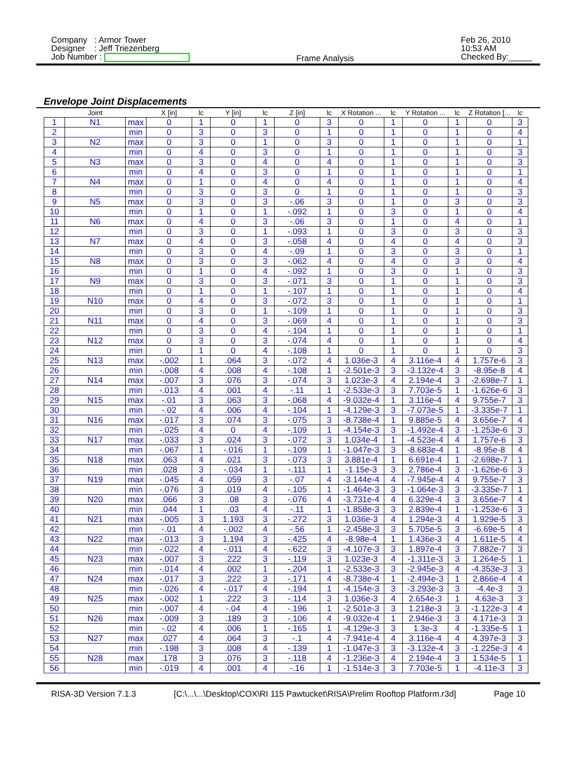Company : Armor Tower
Designer : Jeff Triezenberg
Job Number :
Frame Analysis Feb 26, 2010
10:53 AM
Checked By:_____
Envelope Joint Displacements
| | Joint | | X [in] | lc | Y [in] | lc | Z [in] | lc | X Rotation ... | lc | Y Rotation ... | lc | Z Rotation [... | lc |
| --- | --- | --- | --- | --- | --- | --- | --- | --- | --- | --- | --- | --- | --- | --- |
| 1 | N1 | max | 0 | 1 | 0 | 1 | 0 | 3 | 0 | 1 | 0 | 1 | 0 | 3 |
| 2 | | min | 0 | 3 | 0 | 3 | 0 | 1 | 0 | 1 | 0 | 1 | 0 | 4 |
| 3 | N2 | max | 0 | 3 | 0 | 1 | 0 | 3 | 0 | 1 | 0 | 1 | 0 | 1 |
| 4 | | min | 0 | 4 | 0 | 3 | 0 | 1 | 0 | 1 | 0 | 1 | 0 | 3 |
| 5 | N3 | max | 0 | 3 | 0 | 4 | 0 | 4 | 0 | 1 | 0 | 1 | 0 | 3 |
| 6 | | min | 0 | 4 | 0 | 3 | 0 | 1 | 0 | 1 | 0 | 1 | 0 | 1 |
| 7 | N4 | max | 0 | 1 | 0 | 4 | 0 | 4 | 0 | 1 | 0 | 1 | 0 | 4 |
| 8 | | min | 0 | 3 | 0 | 3 | 0 | 1 | 0 | 1 | 0 | 1 | 0 | 3 |
| 9 | N5 | max | 0 | 3 | 0 | 3 | -.06 | 3 | 0 | 1 | 0 | 3 | 0 | 3 |
| 10 | | min | 0 | 1 | 0 | 1 | -.092 | 1 | 0 | 3 | 0 | 1 | 0 | 4 |
| 11 | N6 | max | 0 | 4 | 0 | 3 | -.06 | 3 | 0 | 1 | 0 | 4 | 0 | 1 |
| 12 | | min | 0 | 3 | 0 | 1 | -.093 | 1 | 0 | 3 | 0 | 3 | 0 | 3 |
| 13 | N7 | max | 0 | 4 | 0 | 3 | -.058 | 4 | 0 | 4 | 0 | 4 | 0 | 3 |
| 14 | | min | 0 | 3 | 0 | 4 | -.09 | 1 | 0 | 3 | 0 | 3 | 0 | 1 |
| 15 | N8 | max | 0 | 3 | 0 | 3 | -.062 | 4 | 0 | 4 | 0 | 3 | 0 | 4 |
| 16 | | min | 0 | 1 | 0 | 4 | -.092 | 1 | 0 | 3 | 0 | 1 | 0 | 3 |
| 17 | N9 | max | 0 | 3 | 0 | 3 | -.071 | 3 | 0 | 1 | 0 | 1 | 0 | 3 |
| 18 | | min | 0 | 1 | 0 | 1 | -.107 | 1 | 0 | 1 | 0 | 1 | 0 | 4 |
| 19 | N10 | max | 0 | 4 | 0 | 3 | -.072 | 3 | 0 | 1 | 0 | 1 | 0 | 1 |
| 20 | | min | 0 | 3 | 0 | 1 | -.109 | 1 | 0 | 1 | 0 | 1 | 0 | 3 |
| 21 | N11 | max | 0 | 4 | 0 | 3 | -.069 | 4 | 0 | 1 | 0 | 1 | 0 | 3 |
| 22 | | min | 0 | 3 | 0 | 4 | -.104 | 1 | 0 | 1 | 0 | 1 | 0 | 1 |
| 23 | N12 | max | 0 | 3 | 0 | 3 | -.074 | 4 | 0 | 1 | 0 | 1 | 0 | 4 |
| 24 | | min | 0 | 1 | 0 | 4 | -.108 | 1 | 0 | 1 | 0 | 1 | 0 | 3 |
| 25 | N13 | max | -.002 | 1 | .064 | 3 | -.072 | 4 | 1.036e-3 | 4 | 3.116e-4 | 4 | 1.757e-6 | 3 |
| 26 | | min | -.008 | 4 | .008 | 4 | -.108 | 1 | -2.501e-3 | 3 | -3.132e-4 | 3 | -8.95e-8 | 4 |
| 27 | N14 | max | -.007 | 3 | .076 | 3 | -.074 | 3 | 1.023e-3 | 4 | 2.194e-4 | 3 | -2.698e-7 | 1 |
| 28 | | min | -.013 | 4 | .001 | 4 | -.11 | 1 | -2.533e-3 | 3 | 7.703e-5 | 1 | -1.626e-6 | 3 |
| 29 | N15 | max | -.01 | 3 | .063 | 3 | -.068 | 4 | -9.032e-4 | 1 | 3.116e-4 | 4 | 9.755e-7 | 3 |
| 30 | | min | -.02 | 4 | .006 | 4 | -.104 | 1 | -4.129e-3 | 3 | -7.073e-5 | 1 | -3.335e-7 | 1 |
| 31 | N16 | max | -.017 | 3 | .074 | 3 | -.075 | 3 | -8.738e-4 | 1 | 9.885e-5 | 4 | 3.656e-7 | 4 |
| 32 | | min | -.025 | 4 | 0 | 4 | -.109 | 1 | -4.154e-3 | 3 | -1.492e-4 | 3 | -1.253e-6 | 3 |
| 33 | N17 | max | -.033 | 3 | .024 | 3 | -.072 | 3 | 1.034e-4 | 1 | -4.523e-4 | 4 | 1.757e-6 | 3 |
| 34 | | min | -.067 | 1 | -.016 | 1 | -.109 | 1 | -1.047e-3 | 3 | -8.683e-4 | 1 | -8.95e-8 | 4 |
| 35 | N18 | max | .063 | 4 | .021 | 3 | -.073 | 3 | 3.881e-4 | 1 | 6.691e-4 | 1 | -2.698e-7 | 1 |
| 36 | | min | .028 | 3 | -.034 | 1 | -.111 | 1 | -1.15e-3 | 3 | 2.786e-4 | 3 | -1.626e-6 | 3 |
| 37 | N19 | max | -.045 | 4 | .059 | 3 | -.07 | 4 | -3.144e-4 | 4 | -7.945e-4 | 4 | 9.755e-7 | 3 |
| 38 | | min | -.076 | 3 | .019 | 4 | -.105 | 1 | -1.464e-3 | 3 | -1.064e-3 | 3 | -3.335e-7 | 1 |
| 39 | N20 | max | .066 | 3 | .08 | 3 | -.076 | 4 | -3.731e-4 | 4 | 6.329e-4 | 3 | 3.656e-7 | 4 |
| 40 | | min | .044 | 1 | .03 | 4 | -.11 | 1 | -1.858e-3 | 3 | 2.839e-4 | 1 | -1.253e-6 | 3 |
| 41 | N21 | max | -.005 | 3 | 1.193 | 3 | -.272 | 3 | 1.036e-3 | 4 | 1.294e-3 | 4 | 1.929e-5 | 3 |
| 42 | | min | -.01 | 4 | -.002 | 4 | -.56 | 1 | -2.458e-3 | 3 | 5.705e-5 | 3 | -6.69e-5 | 4 |
| 43 | N22 | max | -.013 | 3 | 1.194 | 3 | -.425 | 4 | -8.98e-4 | 1 | 1.436e-3 | 4 | 1.611e-5 | 4 |
| 44 | | min | -.022 | 4 | -.011 | 4 | -.622 | 3 | -4.107e-3 | 3 | 1.897e-4 | 3 | 7.882e-7 | 3 |
| 45 | N23 | max | -.007 | 3 | .222 | 3 | -.119 | 3 | 1.023e-3 | 4 | -1.311e-3 | 3 | 1.264e-5 | 1 |
| 46 | | min | -.014 | 4 | .002 | 1 | -.204 | 1 | -2.533e-3 | 3 | -2.945e-3 | 4 | -4.353e-3 | 3 |
| 47 | N24 | max | -.017 | 3 | .222 | 3 | -.171 | 4 | -8.738e-4 | 1 | -2.494e-3 | 1 | 2.866e-4 | 4 |
| 48 | | min | -.026 | 4 | -.017 | 4 | -.194 | 1 | -4.154e-3 | 3 | -3.293e-3 | 3 | -4.4e-3 | 3 |
| 49 | N25 | max | -.002 | 1 | .222 | 3 | -.114 | 3 | 1.036e-3 | 4 | 2.654e-3 | 1 | 4.63e-3 | 3 |
| 50 | | min | -.007 | 4 | -.04 | 4 | -.196 | 1 | -2.501e-3 | 3 | 1.218e-3 | 3 | -1.122e-3 | 4 |
| 51 | N26 | max | -.009 | 3 | .189 | 3 | -.106 | 4 | -9.032e-4 | 1 | 2.946e-3 | 3 | 4.171e-3 | 3 |
| 52 | | min | -.02 | 4 | .006 | 1 | -.165 | 1 | -4.129e-3 | 3 | 1.3e-3 | 4 | -1.335e-5 | 1 |
| 53 | N27 | max | .027 | 4 | .064 | 3 | -.1 | 4 | -7.941e-4 | 4 | 3.116e-4 | 4 | 4.397e-3 | 3 |
| 54 | | min | -.198 | 3 | .008 | 4 | -.139 | 1 | -1.047e-3 | 3 | -3.132e-4 | 3 | -1.225e-3 | 4 |
| 55 | N28 | max | .178 | 3 | .076 | 3 | -.118 | 4 | -1.236e-3 | 4 | 2.194e-4 | 3 | 1.534e-5 | 1 |
| 56 | | min | -.019 | 4 | .001 | 4 | -.16 | 1 | -1.514e-3 | 3 | 7.703e-5 | 1 | -4.11e-3 | 3 |
RISA-3D Version 7.1.3 [C:\...\...\Desktop\COX\RI 115 Pawtucket\RISA\Prelim Rooftop Platform.r3d] Page 10